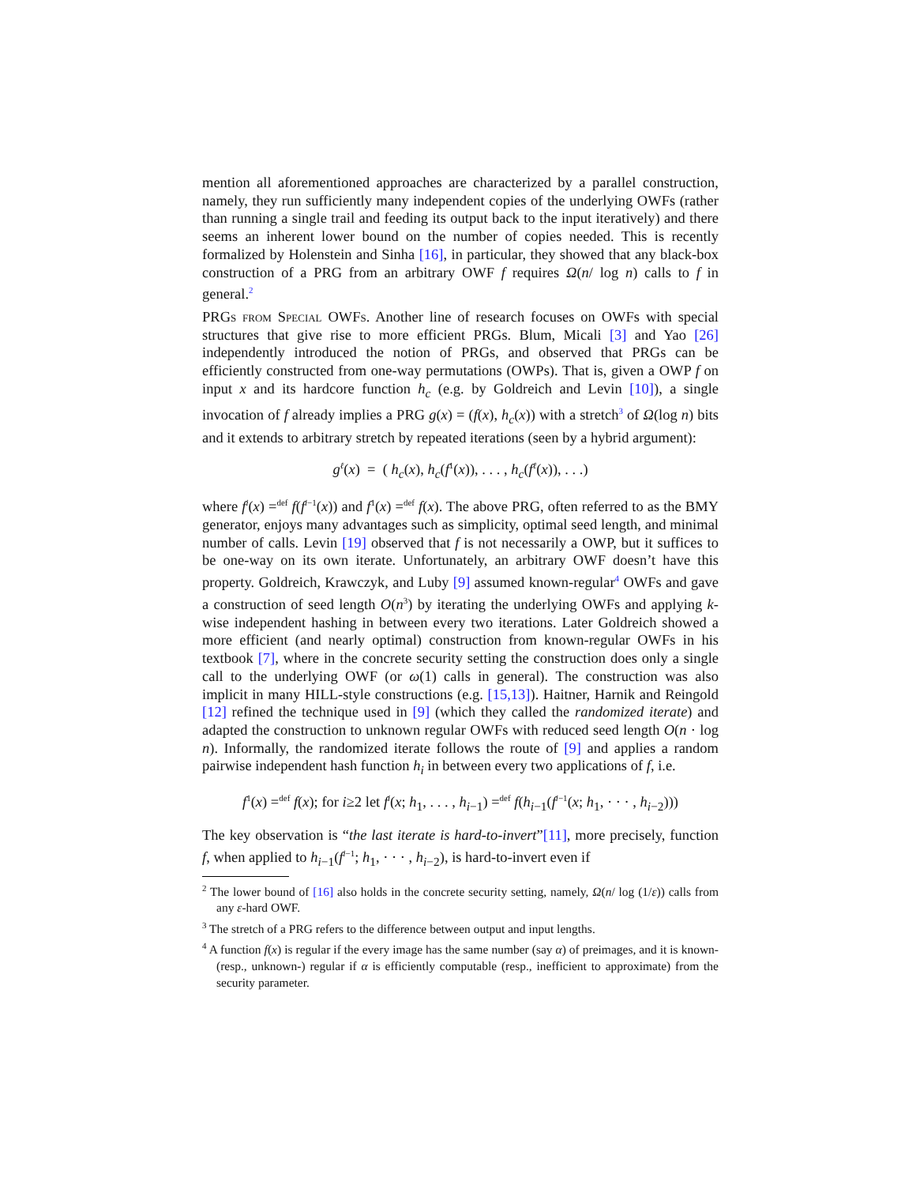mention all aforementioned approaches are characterized by a parallel construction, namely, they run sufficiently many independent copies of the underlying OWFs (rather than running a single trail and feeding its output back to the input iteratively) and there seems an inherent lower bound on the number of copies needed. This is recently formalized by Holenstein and Sinha [16], in particular, they showed that any black-box construction of a PRG from an arbitrary OWF f requires Ω(n/ log n) calls to f in general.<sup>2</sup>
PRGs from Special OWFs. Another line of research focuses on OWFs with special structures that give rise to more efficient PRGs. Blum, Micali [3] and Yao [26] independently introduced the notion of PRGs, and observed that PRGs can be efficiently constructed from one-way permutations (OWPs). That is, given a OWP f on input x and its hardcore function h<sub>c</sub> (e.g. by Goldreich and Levin [10]), a single invocation of f already implies a PRG g(x) = (f(x), h<sub>c</sub>(x)) with a stretch<sup>3</sup> of Ω(log n) bits and it extends to arbitrary stretch by repeated iterations (seen by a hybrid argument):
g<sup>ℓ</sup>(x) = ( h<sub>c</sub>(x), h<sub>c</sub>(f<sup>1</sup>(x)), . . . , h<sub>c</sub>(f<sup>ℓ</sup>(x)), . . .)
where f<sup>i</sup>(x) =<sup>def</sup> f(f<sup>i−1</sup>(x)) and f<sup>1</sup>(x) =<sup>def</sup> f(x). The above PRG, often referred to as the BMY generator, enjoys many advantages such as simplicity, optimal seed length, and minimal number of calls. Levin [19] observed that f is not necessarily a OWP, but it suffices to be one-way on its own iterate. Unfortunately, an arbitrary OWF doesn’t have this property. Goldreich, Krawczyk, and Luby [9] assumed known-regular<sup>4</sup> OWFs and gave a construction of seed length O(n<sup>3</sup>) by iterating the underlying OWFs and applying k-wise independent hashing in between every two iterations. Later Goldreich showed a more efficient (and nearly optimal) construction from known-regular OWFs in his textbook [7], where in the concrete security setting the construction does only a single call to the underlying OWF (or ω(1) calls in general). The construction was also implicit in many HILL-style constructions (e.g. [15,13]). Haitner, Harnik and Reingold [12] refined the technique used in [9] (which they called the randomized iterate) and adapted the construction to unknown regular OWFs with reduced seed length O(n · log n). Informally, the randomized iterate follows the route of [9] and applies a random pairwise independent hash function h<sub>i</sub> in between every two applications of f, i.e.
f<sup>1</sup>(x) =<sup>def</sup> f(x); for i≥2 let f<sup>i</sup>(x; h<sub>1</sub>, . . . , h<sub>i−1</sub>) =<sup>def</sup> f(h<sub>i−1</sub>(f<sup>i−1</sup>(x; h<sub>1</sub>, · · · , h<sub>i−2</sub>)))
The key observation is “the last iterate is hard-to-invert”[11], more precisely, function f, when applied to h<sub>i−1</sub>(f<sup>i−1</sup>; h<sub>1</sub>, · · · , h<sub>i−2</sub>), is hard-to-invert even if
<sup>2</sup> The lower bound of [16] also holds in the concrete security setting, namely, Ω(n/ log (1/ε)) calls from any ε-hard OWF.
<sup>3</sup> The stretch of a PRG refers to the difference between output and input lengths.
<sup>4</sup> A function f(x) is regular if the every image has the same number (say α) of preimages, and it is known- (resp., unknown-) regular if α is efficiently computable (resp., inefficient to approximate) from the security parameter.